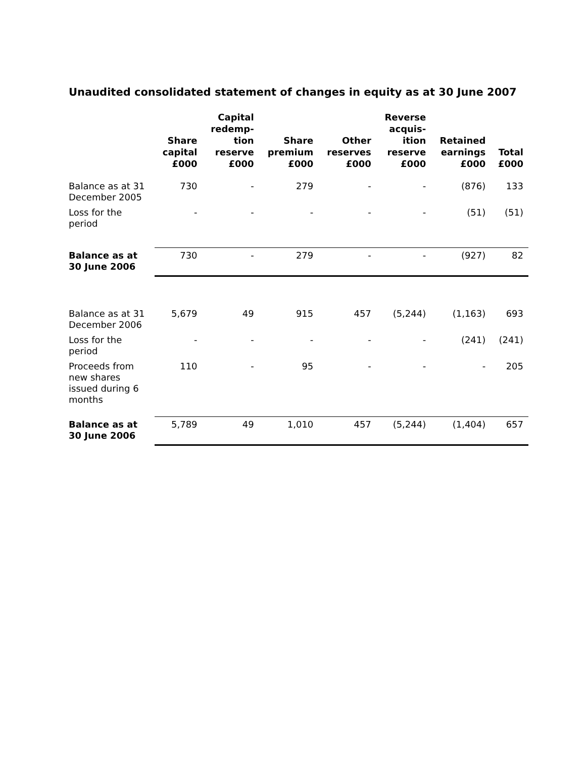Unaudited consolidated statement of changes in equity as at 30 June 2007
| | Share capital £000 | Capital redemp- tion reserve £000 | Share premium £000 | Other reserves £000 | Reverse acquis- ition reserve £000 | Retained earnings £000 | Total £000 |
| --- | --- | --- | --- | --- | --- | --- | --- |
| Balance as at 31 December 2005 | 730 | - | 279 | - | - | (876) | 133 |
| Loss for the period | - | - | - | - | - | (51) | (51) |
| Balance as at 30 June 2006 | 730 | - | 279 | - | - | (927) | 82 |
| Balance as at 31 December 2006 | 5,679 | 49 | 915 | 457 | (5,244) | (1,163) | 693 |
| Loss for the period | - | - | - | - | - | (241) | (241) |
| Proceeds from new shares issued during 6 months | 110 | - | 95 | - | - | - | 205 |
| Balance as at 30 June 2006 | 5,789 | 49 | 1,010 | 457 | (5,244) | (1,404) | 657 |